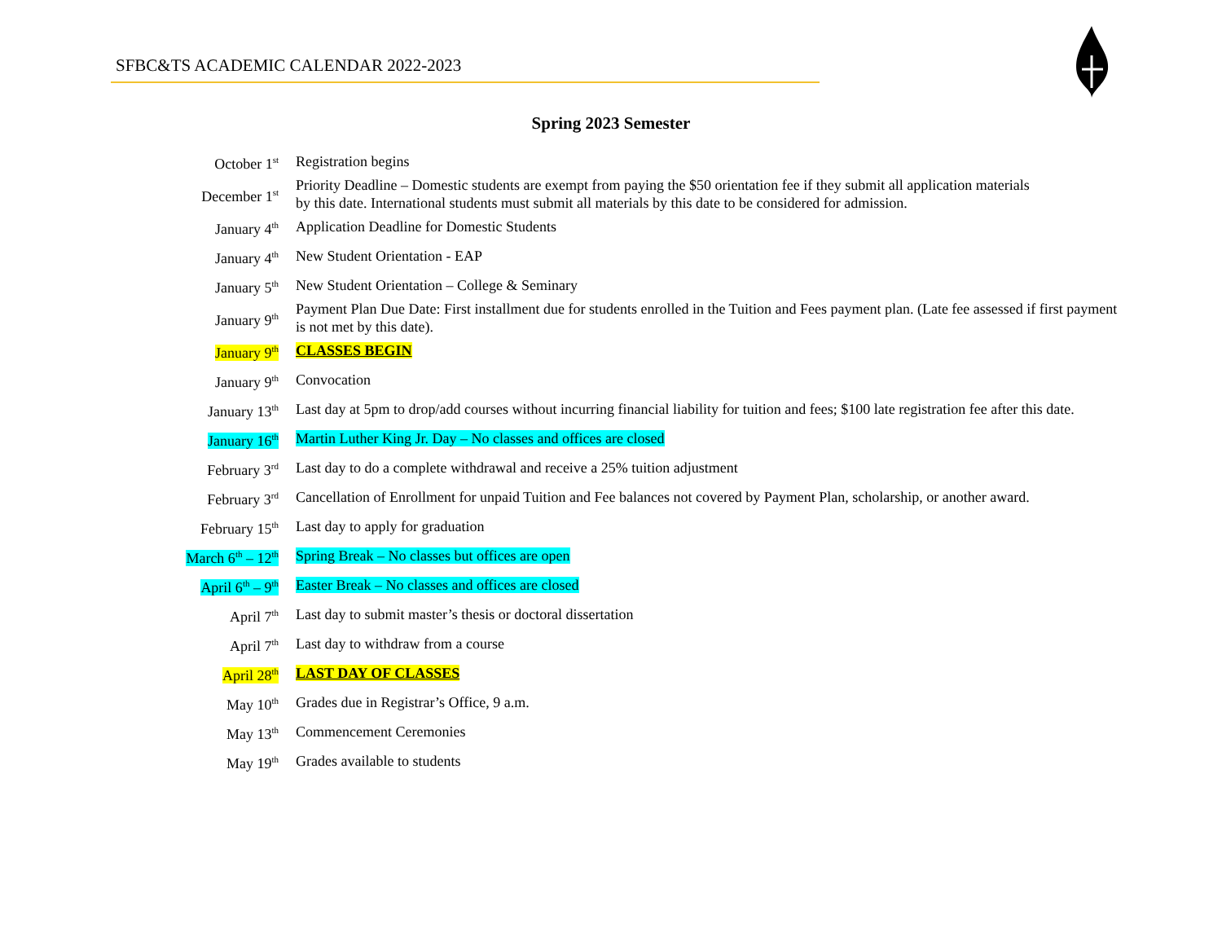SFBC&TS ACADEMIC CALENDAR 2022-2023
Spring 2023 Semester
| October 1<sup>st</sup> | Registration begins |
| December 1<sup>st</sup> | Priority Deadline – Domestic students are exempt from paying the $50 orientation fee if they submit all application materials by this date. International students must submit all materials by this date to be considered for admission. |
| January 4<sup>th</sup> | Application Deadline for Domestic Students |
| January 4<sup>th</sup> | New Student Orientation - EAP |
| January 5<sup>th</sup> | New Student Orientation – College & Seminary |
| January 9<sup>th</sup> | Payment Plan Due Date: First installment due for students enrolled in the Tuition and Fees payment plan. (Late fee assessed if first payment is not met by this date). |
| January 9<sup>th</sup> | CLASSES BEGIN |
| January 9<sup>th</sup> | Convocation |
| January 13<sup>th</sup> | Last day at 5pm to drop/add courses without incurring financial liability for tuition and fees; $100 late registration fee after this date. |
| January 16<sup>th</sup> | Martin Luther King Jr. Day – No classes and offices are closed |
| February 3<sup>rd</sup> | Last day to do a complete withdrawal and receive a 25% tuition adjustment |
| February 3<sup>rd</sup> | Cancellation of Enrollment for unpaid Tuition and Fee balances not covered by Payment Plan, scholarship, or another award. |
| February 15<sup>th</sup> | Last day to apply for graduation |
| March 6<sup>th</sup> – 12<sup>th</sup> | Spring Break – No classes but offices are open |
| April 6<sup>th</sup> – 9<sup>th</sup> | Easter Break – No classes and offices are closed |
| April 7<sup>th</sup> | Last day to submit master’s thesis or doctoral dissertation |
| April 7<sup>th</sup> | Last day to withdraw from a course |
| April 28<sup>th</sup> | LAST DAY OF CLASSES |
| May 10<sup>th</sup> | Grades due in Registrar’s Office, 9 a.m. |
| May 13<sup>th</sup> | Commencement Ceremonies |
| May 19<sup>th</sup> | Grades available to students |